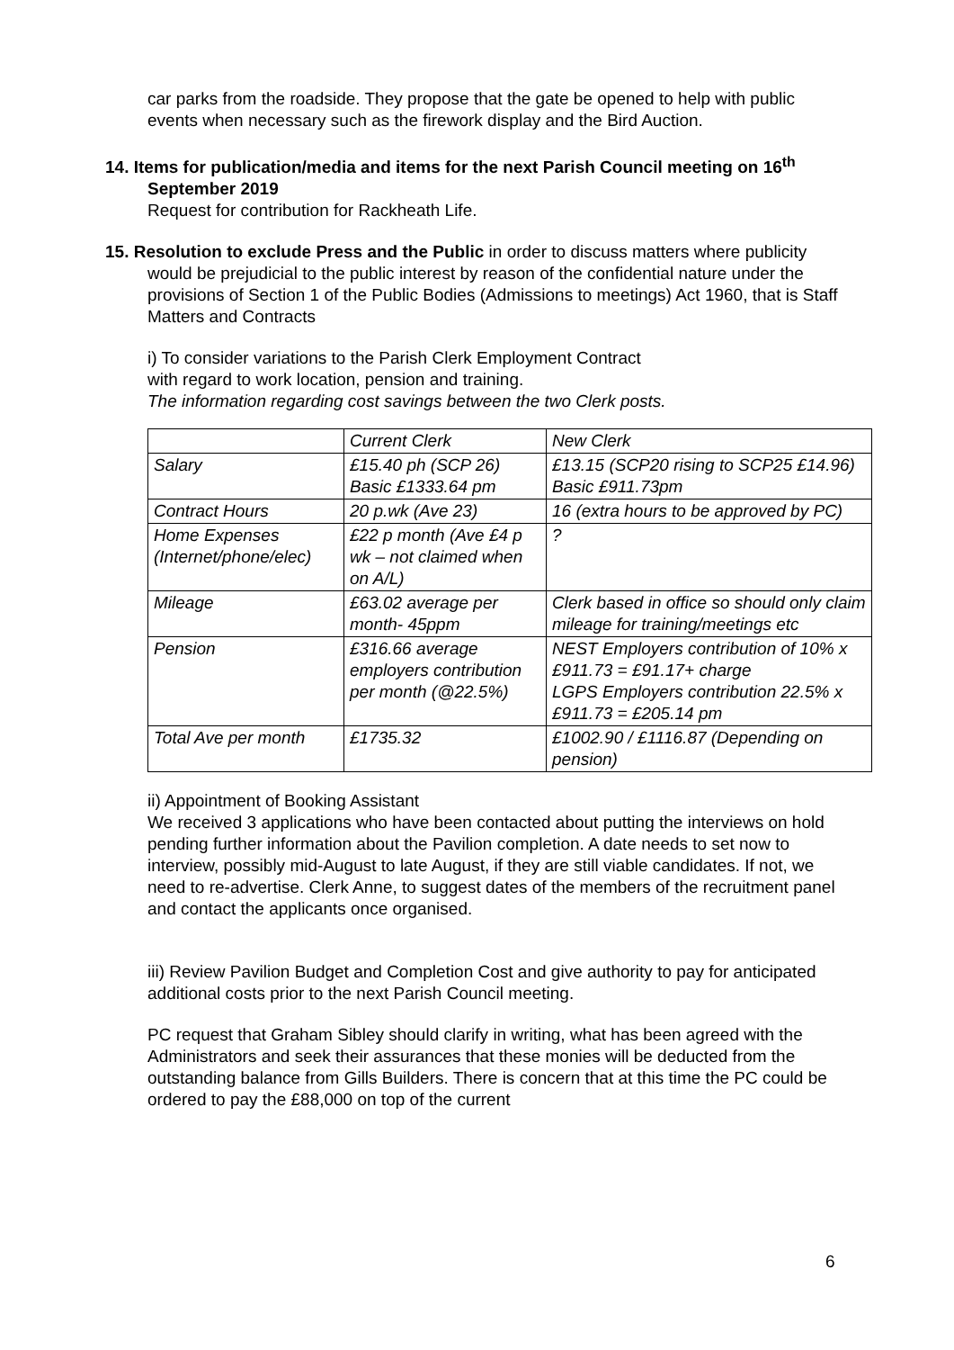car parks from the roadside. They propose that the gate be opened to help with public events when necessary such as the firework display and the Bird Auction.
14. Items for publication/media and items for the next Parish Council meeting on 16<sup>th</sup> September 2019
Request for contribution for Rackheath Life.
15. Resolution to exclude Press and the Public in order to discuss matters where publicity would be prejudicial to the public interest by reason of the confidential nature under the provisions of Section 1 of the Public Bodies (Admissions to meetings) Act 1960, that is Staff Matters and Contracts
i) To consider variations to the Parish Clerk Employment Contract
with regard to work location, pension and training.
The information regarding cost savings between the two Clerk posts.
| | Current Clerk | New Clerk |
| Salary | £15.40 ph (SCP 26) Basic £1333.64 pm | £13.15 (SCP20 rising to SCP25 £14.96) Basic £911.73pm |
| Contract Hours | 20 p.wk (Ave 23) | 16 (extra hours to be approved by PC) |
| Home Expenses (Internet/phone/elec) | £22 p month (Ave £4 p wk – not claimed when on A/L) | ? |
| Mileage | £63.02 average per month- 45ppm | Clerk based in office so should only claim mileage for training/meetings etc |
| Pension | £316.66 average employers contribution per month (@22.5%) | NEST Employers contribution of 10% x £911.73 = £91.17+ charge LGPS Employers contribution 22.5% x £911.73 = £205.14 pm |
| Total Ave per month | £1735.32 | £1002.90 / £1116.87 (Depending on pension) |
ii) Appointment of Booking Assistant
We received 3 applications who have been contacted about putting the interviews on hold pending further information about the Pavilion completion. A date needs to set now to interview, possibly mid-August to late August, if they are still viable candidates. If not, we need to re-advertise. Clerk Anne, to suggest dates of the members of the recruitment panel and contact the applicants once organised.
iii) Review Pavilion Budget and Completion Cost and give authority to pay for anticipated additional costs prior to the next Parish Council meeting.
PC request that Graham Sibley should clarify in writing, what has been agreed with the Administrators and seek their assurances that these monies will be deducted from the outstanding balance from Gills Builders. There is concern that at this time the PC could be ordered to pay the £88,000 on top of the current
6